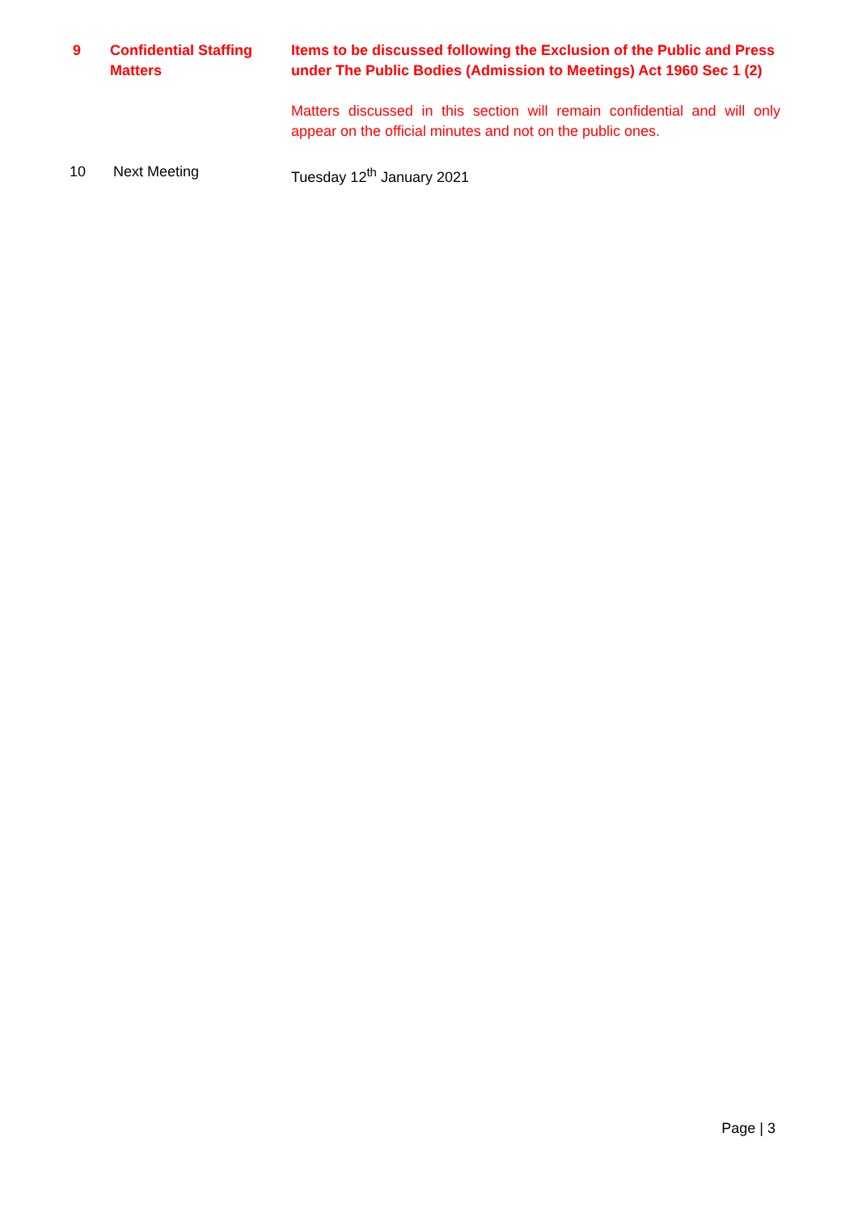| 9 | Confidential Staffing Matters | Items to be discussed following the Exclusion of the Public and Press under The Public Bodies (Admission to Meetings) Act 1960 Sec 1 (2) |
| | | Matters discussed in this section will remain confidential and will only appear on the official minutes and not on the public ones. |
| 10 | Next Meeting | Tuesday 12<sup>th</sup> January 2021 |
Page | 3